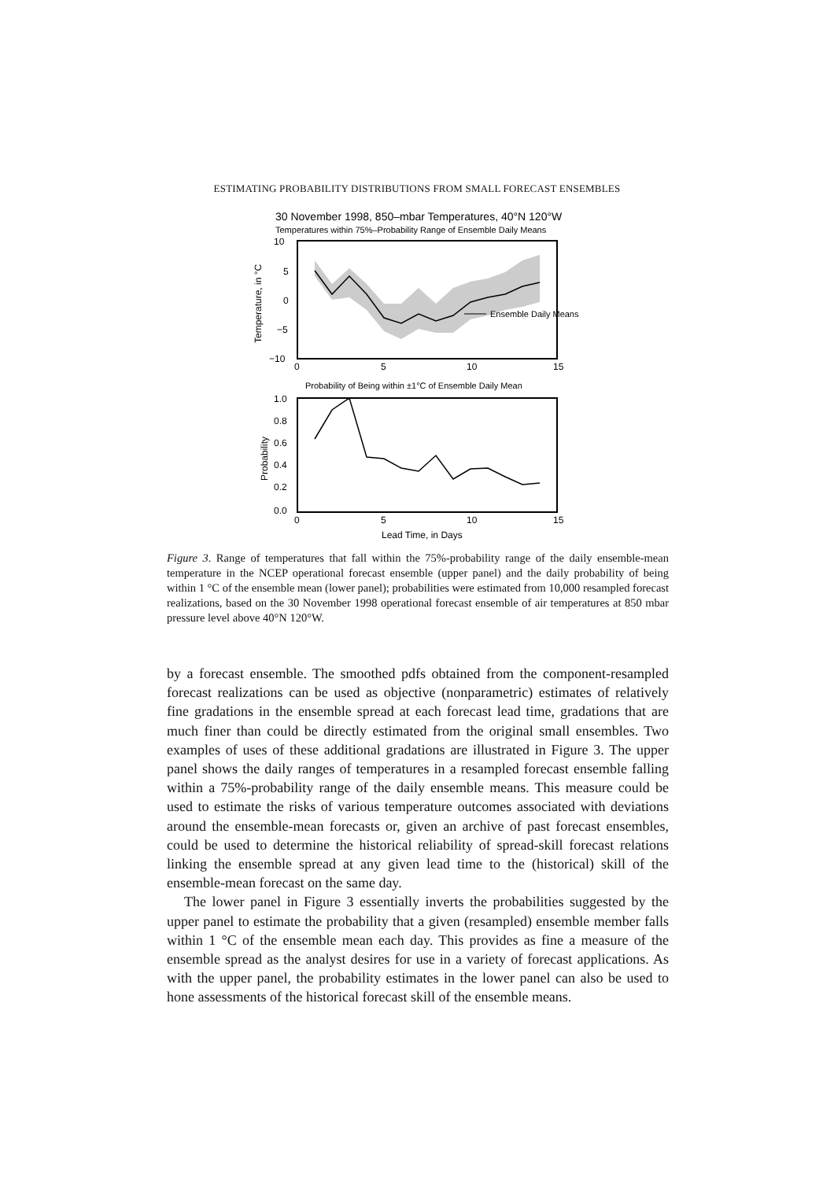ESTIMATING PROBABILITY DISTRIBUTIONS FROM SMALL FORECAST ENSEMBLES
30 November 1998, 850–mbar Temperatures, 40°N 120°W
Temperatures within 75%–Probability Range of Ensemble Daily Means
Ensemble Daily Means
10
5
0
−5
−10
0
5
10
15
Temperature, in °C
Probability of Being within ±1°C of Ensemble Daily Mean
1.0
0.8
0.6
0.4
0.2
0.0
0
5
10
15
Probability
Lead Time, in Days
Figure 3. Range of temperatures that fall within the 75%-probability range of the daily ensemble-mean temperature in the NCEP operational forecast ensemble (upper panel) and the daily probability of being within 1 °C of the ensemble mean (lower panel); probabilities were estimated from 10,000 resampled forecast realizations, based on the 30 November 1998 operational forecast ensemble of air temperatures at 850 mbar pressure level above 40°N 120°W.
by a forecast ensemble. The smoothed pdfs obtained from the component-resampled forecast realizations can be used as objective (nonparametric) estimates of relatively fine gradations in the ensemble spread at each forecast lead time, gradations that are much finer than could be directly estimated from the original small ensembles. Two examples of uses of these additional gradations are illustrated in Figure 3. The upper panel shows the daily ranges of temperatures in a resampled forecast ensemble falling within a 75%-probability range of the daily ensemble means. This measure could be used to estimate the risks of various temperature outcomes associated with deviations around the ensemble-mean forecasts or, given an archive of past forecast ensembles, could be used to determine the historical reliability of spread-skill forecast relations linking the ensemble spread at any given lead time to the (historical) skill of the ensemble-mean forecast on the same day.
The lower panel in Figure 3 essentially inverts the probabilities suggested by the upper panel to estimate the probability that a given (resampled) ensemble member falls within 1 °C of the ensemble mean each day. This provides as fine a measure of the ensemble spread as the analyst desires for use in a variety of forecast applications. As with the upper panel, the probability estimates in the lower panel can also be used to hone assessments of the historical forecast skill of the ensemble means.